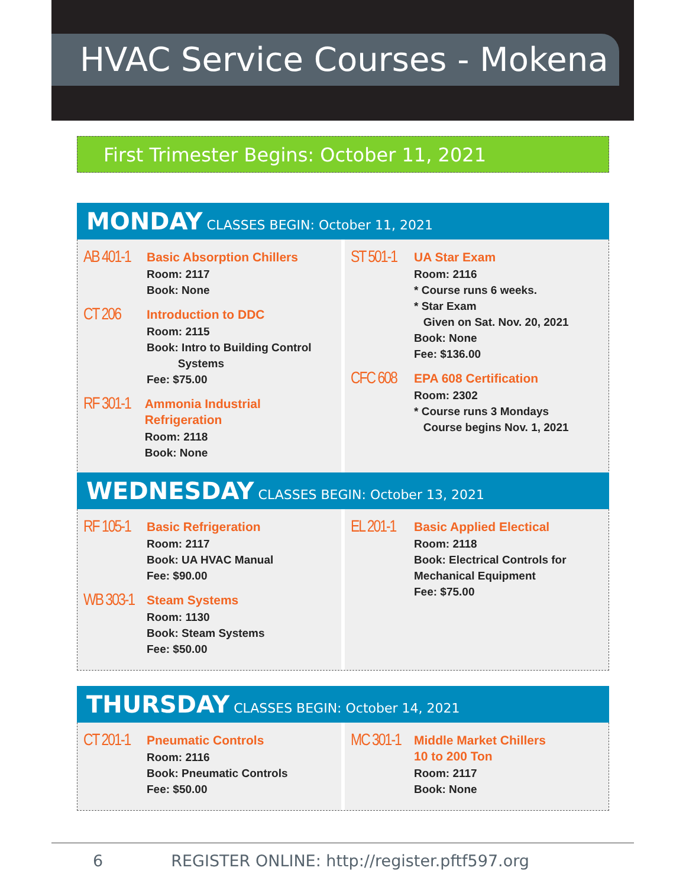HVAC Service Courses - Mokena
First Trimester Begins: October 11, 2021
MONDAY CLASSES BEGIN: October 11, 2021
AB 401-1
Basic Absorption Chillers
Room: 2117
Book: None
CT 206
Introduction to DDC
Room: 2115
Book: Intro to Building Control
Systems
Fee: $75.00
RF 301-1
Ammonia Industrial Refrigeration
Room: 2118
Book: None
ST 501-1
UA Star Exam
Room: 2116
* Course runs 6 weeks.
* Star Exam
Given on Sat. Nov. 20, 2021
Book: None
Fee: $136.00
CFC 608
EPA 608 Certification
Room: 2302
* Course runs 3 Mondays
Course begins Nov. 1, 2021
WEDNESDAY CLASSES BEGIN: October 13, 2021
RF 105-1
Basic Refrigeration
Room: 2117
Book: UA HVAC Manual
Fee: $90.00
WB 303-1
Steam Systems
Room: 1130
Book: Steam Systems
Fee: $50.00
EL 201-1
Basic Applied Electical
Room: 2118
Book: Electrical Controls for
Mechanical Equipment
Fee: $75.00
THURSDAY CLASSES BEGIN: October 14, 2021
CT 201-1
Pneumatic Controls
Room: 2116
Book: Pneumatic Controls
Fee: $50.00
MC 301-1
Middle Market Chillers
10 to 200 Ton
Room: 2117
Book: None
6 REGISTER ONLINE: http://register.pftf597.org